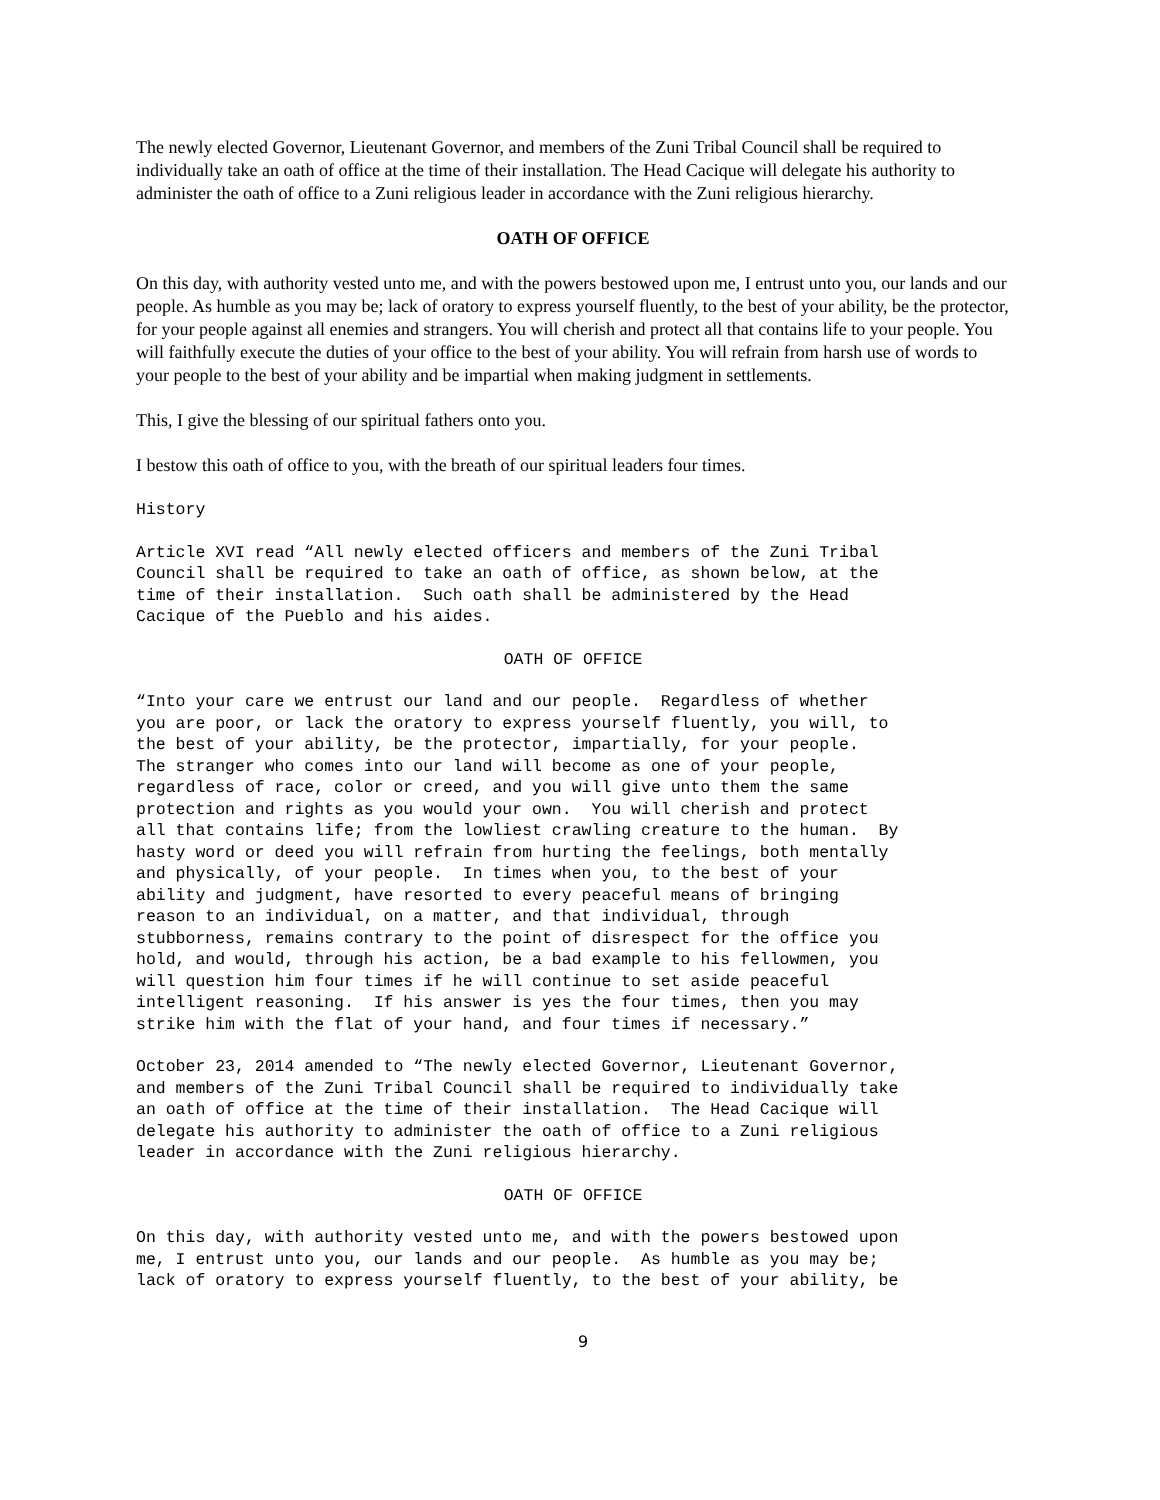The newly elected Governor, Lieutenant Governor, and members of the Zuni Tribal Council shall be required to individually take an oath of office at the time of their installation. The Head Cacique will delegate his authority to administer the oath of office to a Zuni religious leader in accordance with the Zuni religious hierarchy.
OATH OF OFFICE
On this day, with authority vested unto me, and with the powers bestowed upon me, I entrust unto you, our lands and our people. As humble as you may be; lack of oratory to express yourself fluently, to the best of your ability, be the protector, for your people against all enemies and strangers. You will cherish and protect all that contains life to your people. You will faithfully execute the duties of your office to the best of your ability. You will refrain from harsh use of words to your people to the best of your ability and be impartial when making judgment in settlements.
This, I give the blessing of our spiritual fathers onto you.
I bestow this oath of office to you, with the breath of our spiritual leaders four times.
History
Article XVI read “All newly elected officers and members of the Zuni Tribal Council shall be required to take an oath of office, as shown below, at the time of their installation. Such oath shall be administered by the Head Cacique of the Pueblo and his aides.
OATH OF OFFICE
“Into your care we entrust our land and our people. Regardless of whether you are poor, or lack the oratory to express yourself fluently, you will, to the best of your ability, be the protector, impartially, for your people. The stranger who comes into our land will become as one of your people, regardless of race, color or creed, and you will give unto them the same protection and rights as you would your own. You will cherish and protect all that contains life; from the lowliest crawling creature to the human. By hasty word or deed you will refrain from hurting the feelings, both mentally and physically, of your people. In times when you, to the best of your ability and judgment, have resorted to every peaceful means of bringing reason to an individual, on a matter, and that individual, through stubborness, remains contrary to the point of disrespect for the office you hold, and would, through his action, be a bad example to his fellowmen, you will question him four times if he will continue to set aside peaceful intelligent reasoning. If his answer is yes the four times, then you may strike him with the flat of your hand, and four times if necessary.”
October 23, 2014 amended to “The newly elected Governor, Lieutenant Governor, and members of the Zuni Tribal Council shall be required to individually take an oath of office at the time of their installation. The Head Cacique will delegate his authority to administer the oath of office to a Zuni religious leader in accordance with the Zuni religious hierarchy.
OATH OF OFFICE
On this day, with authority vested unto me, and with the powers bestowed upon me, I entrust unto you, our lands and our people. As humble as you may be; lack of oratory to express yourself fluently, to the best of your ability, be
9